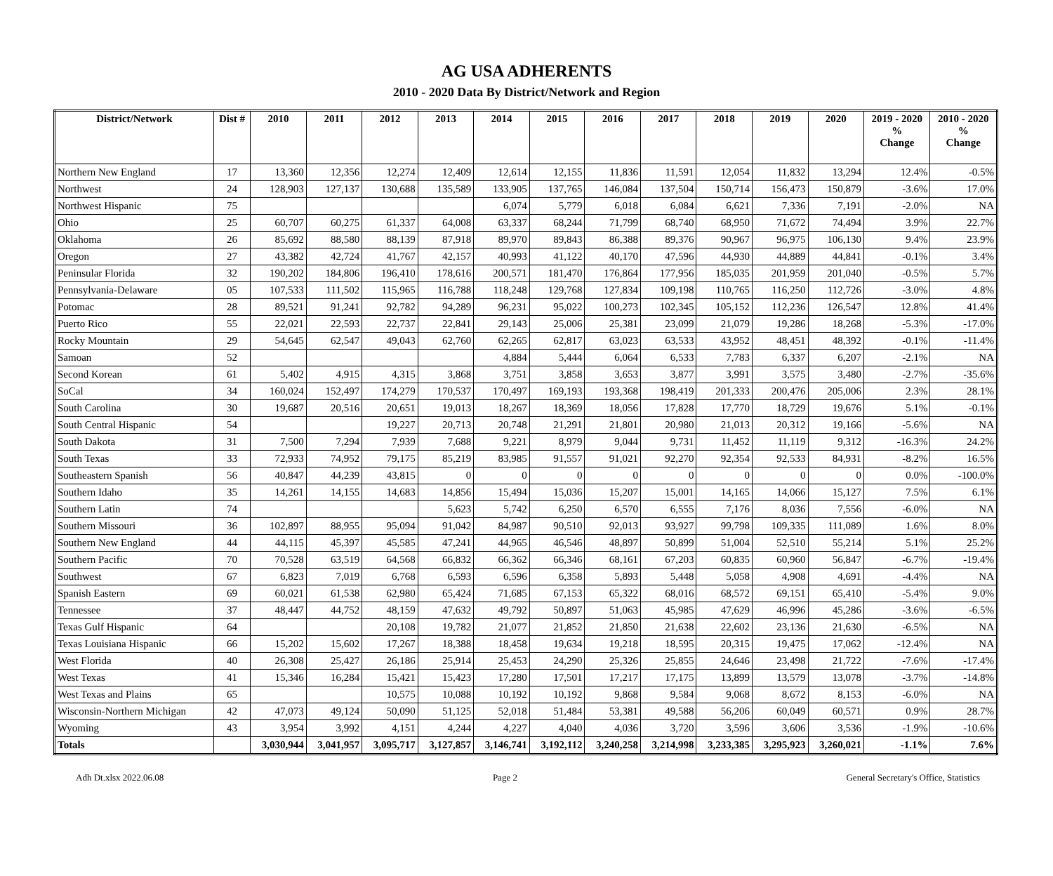AG USA ADHERENTS
2010 - 2020 Data By District/Network and Region
| District/Network | Dist # | 2010 | 2011 | 2012 | 2013 | 2014 | 2015 | 2016 | 2017 | 2018 | 2019 | 2020 | 2019 - 2020 % Change | 2010 - 2020 % Change |
| --- | --- | --- | --- | --- | --- | --- | --- | --- | --- | --- | --- | --- | --- | --- |
| Northern New England | 17 | 13,360 | 12,356 | 12,274 | 12,409 | 12,614 | 12,155 | 11,836 | 11,591 | 12,054 | 11,832 | 13,294 | 12.4% | -0.5% |
| Northwest | 24 | 128,903 | 127,137 | 130,688 | 135,589 | 133,905 | 137,765 | 146,084 | 137,504 | 150,714 | 156,473 | 150,879 | -3.6% | 17.0% |
| Northwest Hispanic | 75 | | | | | 6,074 | 5,779 | 6,018 | 6,084 | 6,621 | 7,336 | 7,191 | -2.0% | NA |
| Ohio | 25 | 60,707 | 60,275 | 61,337 | 64,008 | 63,337 | 68,244 | 71,799 | 68,740 | 68,950 | 71,672 | 74,494 | 3.9% | 22.7% |
| Oklahoma | 26 | 85,692 | 88,580 | 88,139 | 87,918 | 89,970 | 89,843 | 86,388 | 89,376 | 90,967 | 96,975 | 106,130 | 9.4% | 23.9% |
| Oregon | 27 | 43,382 | 42,724 | 41,767 | 42,157 | 40,993 | 41,122 | 40,170 | 47,596 | 44,930 | 44,889 | 44,841 | -0.1% | 3.4% |
| Peninsular Florida | 32 | 190,202 | 184,806 | 196,410 | 178,616 | 200,571 | 181,470 | 176,864 | 177,956 | 185,035 | 201,959 | 201,040 | -0.5% | 5.7% |
| Pennsylvania-Delaware | 05 | 107,533 | 111,502 | 115,965 | 116,788 | 118,248 | 129,768 | 127,834 | 109,198 | 110,765 | 116,250 | 112,726 | -3.0% | 4.8% |
| Potomac | 28 | 89,521 | 91,241 | 92,782 | 94,289 | 96,231 | 95,022 | 100,273 | 102,345 | 105,152 | 112,236 | 126,547 | 12.8% | 41.4% |
| Puerto Rico | 55 | 22,021 | 22,593 | 22,737 | 22,841 | 29,143 | 25,006 | 25,381 | 23,099 | 21,079 | 19,286 | 18,268 | -5.3% | -17.0% |
| Rocky Mountain | 29 | 54,645 | 62,547 | 49,043 | 62,760 | 62,265 | 62,817 | 63,023 | 63,533 | 43,952 | 48,451 | 48,392 | -0.1% | -11.4% |
| Samoan | 52 | | | | | 4,884 | 5,444 | 6,064 | 6,533 | 7,783 | 6,337 | 6,207 | -2.1% | NA |
| Second Korean | 61 | 5,402 | 4,915 | 4,315 | 3,868 | 3,751 | 3,858 | 3,653 | 3,877 | 3,991 | 3,575 | 3,480 | -2.7% | -35.6% |
| SoCal | 34 | 160,024 | 152,497 | 174,279 | 170,537 | 170,497 | 169,193 | 193,368 | 198,419 | 201,333 | 200,476 | 205,006 | 2.3% | 28.1% |
| South Carolina | 30 | 19,687 | 20,516 | 20,651 | 19,013 | 18,267 | 18,369 | 18,056 | 17,828 | 17,770 | 18,729 | 19,676 | 5.1% | -0.1% |
| South Central Hispanic | 54 | | | 19,227 | 20,713 | 20,748 | 21,291 | 21,801 | 20,980 | 21,013 | 20,312 | 19,166 | -5.6% | NA |
| South Dakota | 31 | 7,500 | 7,294 | 7,939 | 7,688 | 9,221 | 8,979 | 9,044 | 9,731 | 11,452 | 11,119 | 9,312 | -16.3% | 24.2% |
| South Texas | 33 | 72,933 | 74,952 | 79,175 | 85,219 | 83,985 | 91,557 | 91,021 | 92,270 | 92,354 | 92,533 | 84,931 | -8.2% | 16.5% |
| Southeastern Spanish | 56 | 40,847 | 44,239 | 43,815 | 0 | 0 | 0 | 0 | 0 | 0 | 0 | 0 | 0.0% | -100.0% |
| Southern Idaho | 35 | 14,261 | 14,155 | 14,683 | 14,856 | 15,494 | 15,036 | 15,207 | 15,001 | 14,165 | 14,066 | 15,127 | 7.5% | 6.1% |
| Southern Latin | 74 | | | | 5,623 | 5,742 | 6,250 | 6,570 | 6,555 | 7,176 | 8,036 | 7,556 | -6.0% | NA |
| Southern Missouri | 36 | 102,897 | 88,955 | 95,094 | 91,042 | 84,987 | 90,510 | 92,013 | 93,927 | 99,798 | 109,335 | 111,089 | 1.6% | 8.0% |
| Southern New England | 44 | 44,115 | 45,397 | 45,585 | 47,241 | 44,965 | 46,546 | 48,897 | 50,899 | 51,004 | 52,510 | 55,214 | 5.1% | 25.2% |
| Southern Pacific | 70 | 70,528 | 63,519 | 64,568 | 66,832 | 66,362 | 66,346 | 68,161 | 67,203 | 60,835 | 60,960 | 56,847 | -6.7% | -19.4% |
| Southwest | 67 | 6,823 | 7,019 | 6,768 | 6,593 | 6,596 | 6,358 | 5,893 | 5,448 | 5,058 | 4,908 | 4,691 | -4.4% | NA |
| Spanish Eastern | 69 | 60,021 | 61,538 | 62,980 | 65,424 | 71,685 | 67,153 | 65,322 | 68,016 | 68,572 | 69,151 | 65,410 | -5.4% | 9.0% |
| Tennessee | 37 | 48,447 | 44,752 | 48,159 | 47,632 | 49,792 | 50,897 | 51,063 | 45,985 | 47,629 | 46,996 | 45,286 | -3.6% | -6.5% |
| Texas Gulf Hispanic | 64 | | | 20,108 | 19,782 | 21,077 | 21,852 | 21,850 | 21,638 | 22,602 | 23,136 | 21,630 | -6.5% | NA |
| Texas Louisiana Hispanic | 66 | 15,202 | 15,602 | 17,267 | 18,388 | 18,458 | 19,634 | 19,218 | 18,595 | 20,315 | 19,475 | 17,062 | -12.4% | NA |
| West Florida | 40 | 26,308 | 25,427 | 26,186 | 25,914 | 25,453 | 24,290 | 25,326 | 25,855 | 24,646 | 23,498 | 21,722 | -7.6% | -17.4% |
| West Texas | 41 | 15,346 | 16,284 | 15,421 | 15,423 | 17,280 | 17,501 | 17,217 | 17,175 | 13,899 | 13,579 | 13,078 | -3.7% | -14.8% |
| West Texas and Plains | 65 | | | 10,575 | 10,088 | 10,192 | 10,192 | 9,868 | 9,584 | 9,068 | 8,672 | 8,153 | -6.0% | NA |
| Wisconsin-Northern Michigan | 42 | 47,073 | 49,124 | 50,090 | 51,125 | 52,018 | 51,484 | 53,381 | 49,588 | 56,206 | 60,049 | 60,571 | 0.9% | 28.7% |
| Wyoming | 43 | 3,954 | 3,992 | 4,151 | 4,244 | 4,227 | 4,040 | 4,036 | 3,720 | 3,596 | 3,606 | 3,536 | -1.9% | -10.6% |
| Totals | | 3,030,944 | 3,041,957 | 3,095,717 | 3,127,857 | 3,146,741 | 3,192,112 | 3,240,258 | 3,214,998 | 3,233,385 | 3,295,923 | 3,260,021 | -1.1% | 7.6% |
Adh Dt.xlsx 2022.06.08 Page 2 General Secretary's Office, Statistics